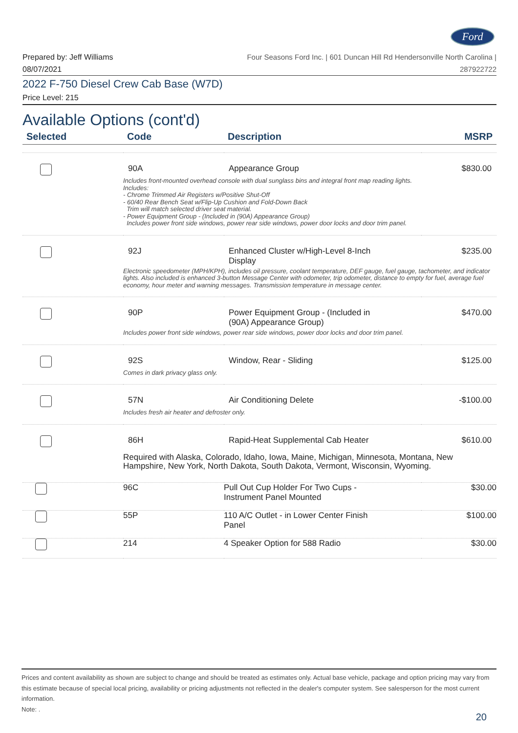Ford
Prepared by: Jeff Williams
08/07/2021
Four Seasons Ford Inc. | 601 Duncan Hill Rd Hendersonville North Carolina |
287922722
2022 F-750 Diesel Crew Cab Base (W7D)
Price Level: 215
Available Options (cont'd)
| Selected | Code | Description | MSRP |
| --- | --- | --- | --- |
| | 90A | Appearance Group | $830.00 |
| | Includes front-mounted overhead console with dual sunglass bins and integral front map reading lights. Includes: - Chrome Trimmed Air Registers w/Positive Shut-Off - 60/40 Rear Bench Seat w/Flip-Up Cushion and Fold-Down Back Trim will match selected driver seat material. - Power Equipment Group - (Included in (90A) Appearance Group) Includes power front side windows, power rear side windows, power door locks and door trim panel. | | |
| | 92J | Enhanced Cluster w/High-Level 8-Inch Display | $235.00 |
| | Electronic speedometer (MPH/KPH), includes oil pressure, coolant temperature, DEF gauge, fuel gauge, tachometer, and indicator lights. Also included is enhanced 3-button Message Center with odometer, trip odometer, distance to empty for fuel, average fuel economy, hour meter and warning messages. Transmission temperature in message center. | | |
| | 90P | Power Equipment Group - (Included in (90A) Appearance Group) | $470.00 |
| | Includes power front side windows, power rear side windows, power door locks and door trim panel. | | |
| | 92S | Window, Rear - Sliding | $125.00 |
| | Comes in dark privacy glass only. | | |
| | 57N | Air Conditioning Delete | -$100.00 |
| | Includes fresh air heater and defroster only. | | |
| | 86H | Rapid-Heat Supplemental Cab Heater | $610.00 |
| | Required with Alaska, Colorado, Idaho, Iowa, Maine, Michigan, Minnesota, Montana, New Hampshire, New York, North Dakota, South Dakota, Vermont, Wisconsin, Wyoming. | | |
| | 96C | Pull Out Cup Holder For Two Cups - Instrument Panel Mounted | $30.00 |
| | 55P | 110 A/C Outlet - in Lower Center Finish Panel | $100.00 |
| | 214 | 4 Speaker Option for 588 Radio | $30.00 |
Prices and content availability as shown are subject to change and should be treated as estimates only. Actual base vehicle, package and option pricing may vary from this estimate because of special local pricing, availability or pricing adjustments not reflected in the dealer's computer system. See salesperson for the most current information.
Note: .
20